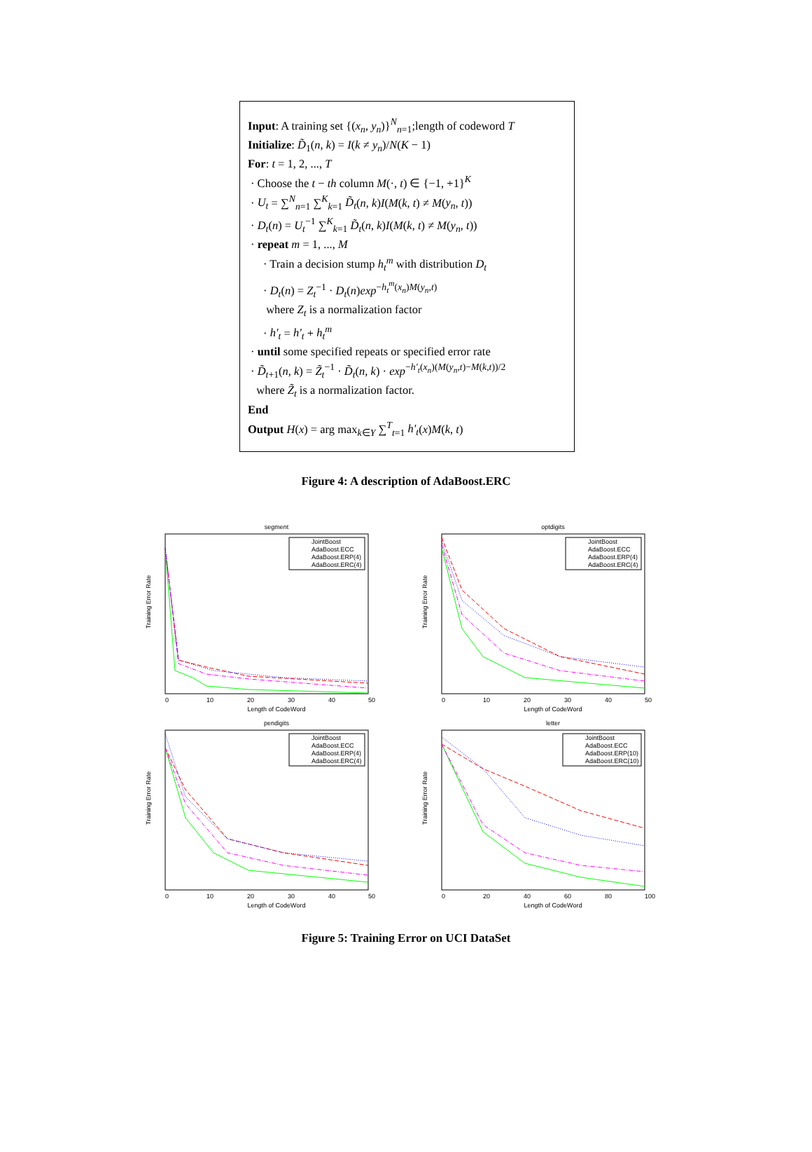Input: A training set {(x<sub>n</sub>, y<sub>n</sub>)}<sup>N</sup><sub>n=1</sub>;length of codeword T
Initialize: D̃<sub>1</sub>(n, k) = I(k ≠ y<sub>n</sub>)/N(K − 1)
For: t = 1, 2, ..., T
· Choose the t − th column M(·, t) ∈ {−1, +1}<sup>K</sup>
· U<sub>t</sub> = ∑<sup>N</sup><sub>n=1</sub> ∑<sup>K</sup><sub>k=1</sub> D̃<sub>t</sub>(n, k)I(M(k, t) ≠ M(y<sub>n</sub>, t))
· D<sub>t</sub>(n) = U<sub>t</sub><sup>−1</sup> ∑<sup>K</sup><sub>k=1</sub> D̃<sub>t</sub>(n, k)I(M(k, t) ≠ M(y<sub>n</sub>, t))
· repeat m = 1, ..., M
· Train a decision stump h<sub>t</sub><sup>m</sup> with distribution D<sub>t</sub>
· D<sub>t</sub>(n) = Z<sub>t</sub><sup>−1</sup> · D<sub>t</sub>(n)exp<sup>−h<sub>t</sub><sup>m</sup>(x<sub>n</sub>)M(y<sub>n</sub>,t)</sup>
where Z<sub>t</sub> is a normalization factor
· h′<sub>t</sub> = h′<sub>t</sub> + h<sub>t</sub><sup>m</sup>
· until some specified repeats or specified error rate
· D̃<sub>t+1</sub>(n, k) = Z̃<sub>t</sub><sup>−1</sup> · D̃<sub>t</sub>(n, k) · exp<sup>−h′<sub>t</sub>(x<sub>n</sub>)(M(y<sub>n</sub>,t)−M(k,t))/2</sup>
where Z̃<sub>t</sub> is a normalization factor.
End
Output H(x) = arg max<sub>k∈Y</sub> ∑<sup>T</sup><sub>t=1</sub> h′<sub>t</sub>(x)M(k, t)
Figure 4: A description of AdaBoost.ERC
segment
Training Error Rate
JointBoost
AdaBoost.ECC
AdaBoost.ERP(4)
AdaBoost.ERC(4)
0
10
20
30
40
50
Length of CodeWord
optdigits
Training Error Rate
JointBoost
AdaBoost.ECC
AdaBoost.ERP(4)
AdaBoost.ERC(4)
0
10
20
30
40
50
Length of CodeWord
pendigits
Training Error Rate
JointBoost
AdaBoost.ECC
AdaBoost.ERP(4)
AdaBoost.ERC(4)
0
10
20
30
40
50
Length of CodeWord
letter
Training Error Rate
JointBoost
AdaBoost.ECC
AdaBoost.ERP(10)
AdaBoost.ERC(10)
0
20
40
60
80
100
Length of CodeWord
Figure 5: Training Error on UCI DataSet